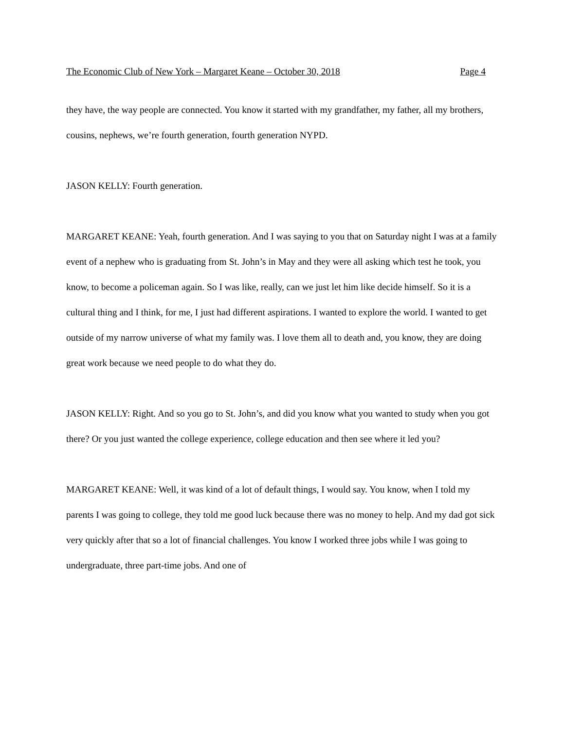The Economic Club of New York – Margaret Keane – October 30, 2018 Page 4
they have, the way people are connected. You know it started with my grandfather, my father, all my brothers, cousins, nephews, we’re fourth generation, fourth generation NYPD.
JASON KELLY: Fourth generation.
MARGARET KEANE: Yeah, fourth generation. And I was saying to you that on Saturday night I was at a family event of a nephew who is graduating from St. John’s in May and they were all asking which test he took, you know, to become a policeman again. So I was like, really, can we just let him like decide himself. So it is a cultural thing and I think, for me, I just had different aspirations. I wanted to explore the world. I wanted to get outside of my narrow universe of what my family was. I love them all to death and, you know, they are doing great work because we need people to do what they do.
JASON KELLY: Right. And so you go to St. John’s, and did you know what you wanted to study when you got there? Or you just wanted the college experience, college education and then see where it led you?
MARGARET KEANE: Well, it was kind of a lot of default things, I would say. You know, when I told my parents I was going to college, they told me good luck because there was no money to help. And my dad got sick very quickly after that so a lot of financial challenges. You know I worked three jobs while I was going to undergraduate, three part-time jobs. And one of